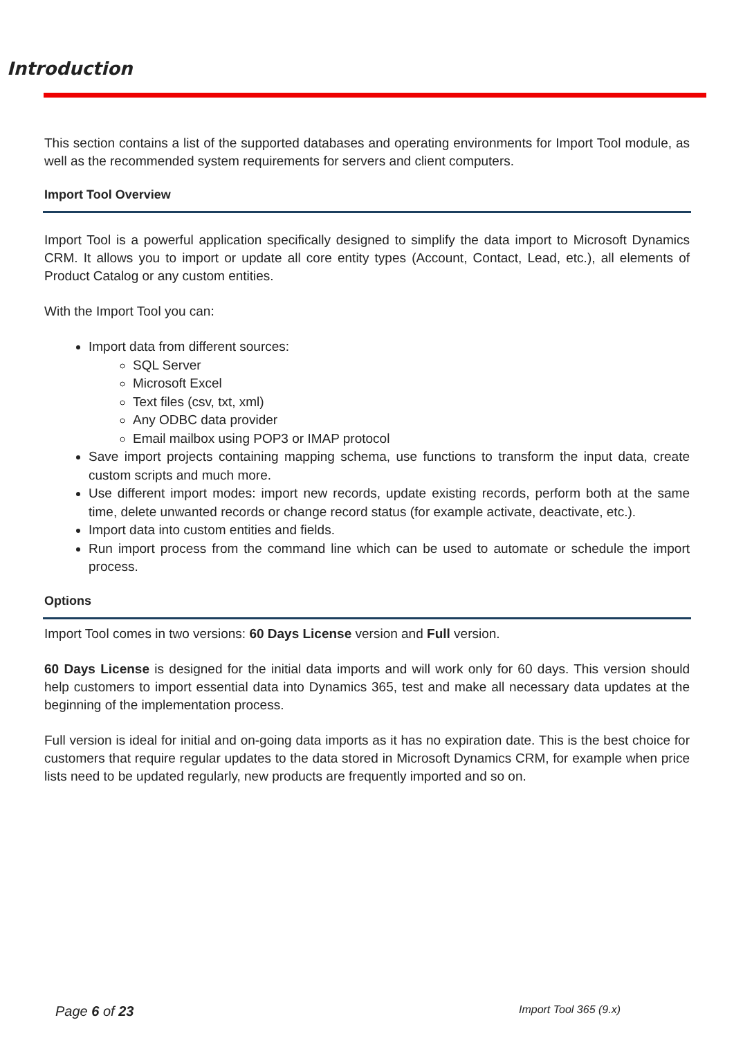Introduction
This section contains a list of the supported databases and operating environments for Import Tool module, as well as the recommended system requirements for servers and client computers.
Import Tool Overview
Import Tool is a powerful application specifically designed to simplify the data import to Microsoft Dynamics CRM. It allows you to import or update all core entity types (Account, Contact, Lead, etc.), all elements of Product Catalog or any custom entities.
With the Import Tool you can:
Import data from different sources:
SQL Server
Microsoft Excel
Text files (csv, txt, xml)
Any ODBC data provider
Email mailbox using POP3 or IMAP protocol
Save import projects containing mapping schema, use functions to transform the input data, create custom scripts and much more.
Use different import modes: import new records, update existing records, perform both at the same time, delete unwanted records or change record status (for example activate, deactivate, etc.).
Import data into custom entities and fields.
Run import process from the command line which can be used to automate or schedule the import process.
Options
Import Tool comes in two versions: 60 Days License version and Full version.
60 Days License is designed for the initial data imports and will work only for 60 days. This version should help customers to import essential data into Dynamics 365, test and make all necessary data updates at the beginning of the implementation process.
Full version is ideal for initial and on-going data imports as it has no expiration date. This is the best choice for customers that require regular updates to the data stored in Microsoft Dynamics CRM, for example when price lists need to be updated regularly, new products are frequently imported and so on.
Page 6 of 23 Import Tool 365 (9.x)